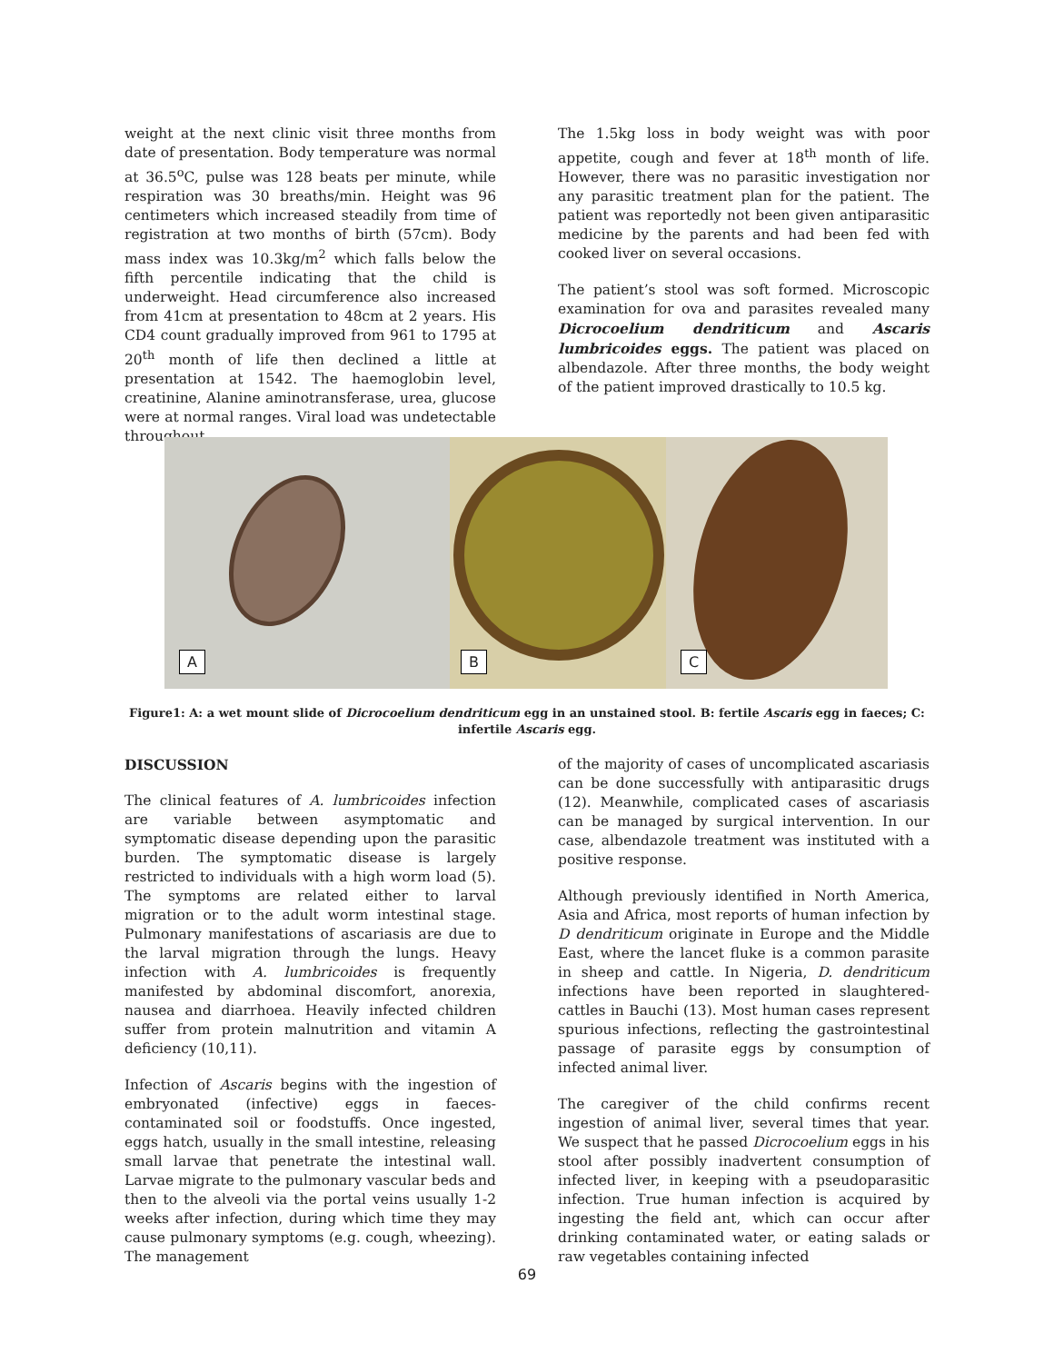weight at the next clinic visit three months from date of presentation. Body temperature was normal at 36.5<sup>o</sup>C, pulse was 128 beats per minute, while respiration was 30 breaths/min. Height was 96 centimeters which increased steadily from time of registration at two months of birth (57cm). Body mass index was 10.3kg/m<sup>2</sup> which falls below the fifth percentile indicating that the child is underweight. Head circumference also increased from 41cm at presentation to 48cm at 2 years. His CD4 count gradually improved from 961 to 1795 at 20<sup>th</sup> month of life then declined a little at presentation at 1542. The haemoglobin level, creatinine, Alanine aminotransferase, urea, glucose were at normal ranges. Viral load was undetectable throughout.
The 1.5kg loss in body weight was with poor appetite, cough and fever at 18<sup>th</sup> month of life. However, there was no parasitic investigation nor any parasitic treatment plan for the patient. The patient was reportedly not been given antiparasitic medicine by the parents and had been fed with cooked liver on several occasions.
The patient’s stool was soft formed. Microscopic examination for ova and parasites revealed many Dicrocoelium dendriticum and Ascaris lumbricoides eggs. The patient was placed on albendazole. After three months, the body weight of the patient improved drastically to 10.5 kg.
A
B
C
Figure1: A: a wet mount slide of Dicrocoelium dendriticum egg in an unstained stool. B: fertile Ascaris egg in faeces; C: infertile Ascaris egg.
DISCUSSION
The clinical features of A. lumbricoides infection are variable between asymptomatic and symptomatic disease depending upon the parasitic burden. The symptomatic disease is largely restricted to individuals with a high worm load (5). The symptoms are related either to larval migration or to the adult worm intestinal stage. Pulmonary manifestations of ascariasis are due to the larval migration through the lungs. Heavy infection with A. lumbricoides is frequently manifested by abdominal discomfort, anorexia, nausea and diarrhoea. Heavily infected children suffer from protein malnutrition and vitamin A deficiency (10,11).
Infection of Ascaris begins with the ingestion of embryonated (infective) eggs in faeces-contaminated soil or foodstuffs. Once ingested, eggs hatch, usually in the small intestine, releasing small larvae that penetrate the intestinal wall. Larvae migrate to the pulmonary vascular beds and then to the alveoli via the portal veins usually 1-2 weeks after infection, during which time they may cause pulmonary symptoms (e.g. cough, wheezing). The management
of the majority of cases of uncomplicated ascariasis can be done successfully with antiparasitic drugs (12). Meanwhile, complicated cases of ascariasis can be managed by surgical intervention. In our case, albendazole treatment was instituted with a positive response.
Although previously identified in North America, Asia and Africa, most reports of human infection by D dendriticum originate in Europe and the Middle East, where the lancet fluke is a common parasite in sheep and cattle. In Nigeria, D. dendriticum infections have been reported in slaughtered- cattles in Bauchi (13). Most human cases represent spurious infections, reflecting the gastrointestinal passage of parasite eggs by consumption of infected animal liver.
The caregiver of the child confirms recent ingestion of animal liver, several times that year. We suspect that he passed Dicrocoelium eggs in his stool after possibly inadvertent consumption of infected liver, in keeping with a pseudoparasitic infection. True human infection is acquired by ingesting the field ant, which can occur after drinking contaminated water, or eating salads or raw vegetables containing infected
69